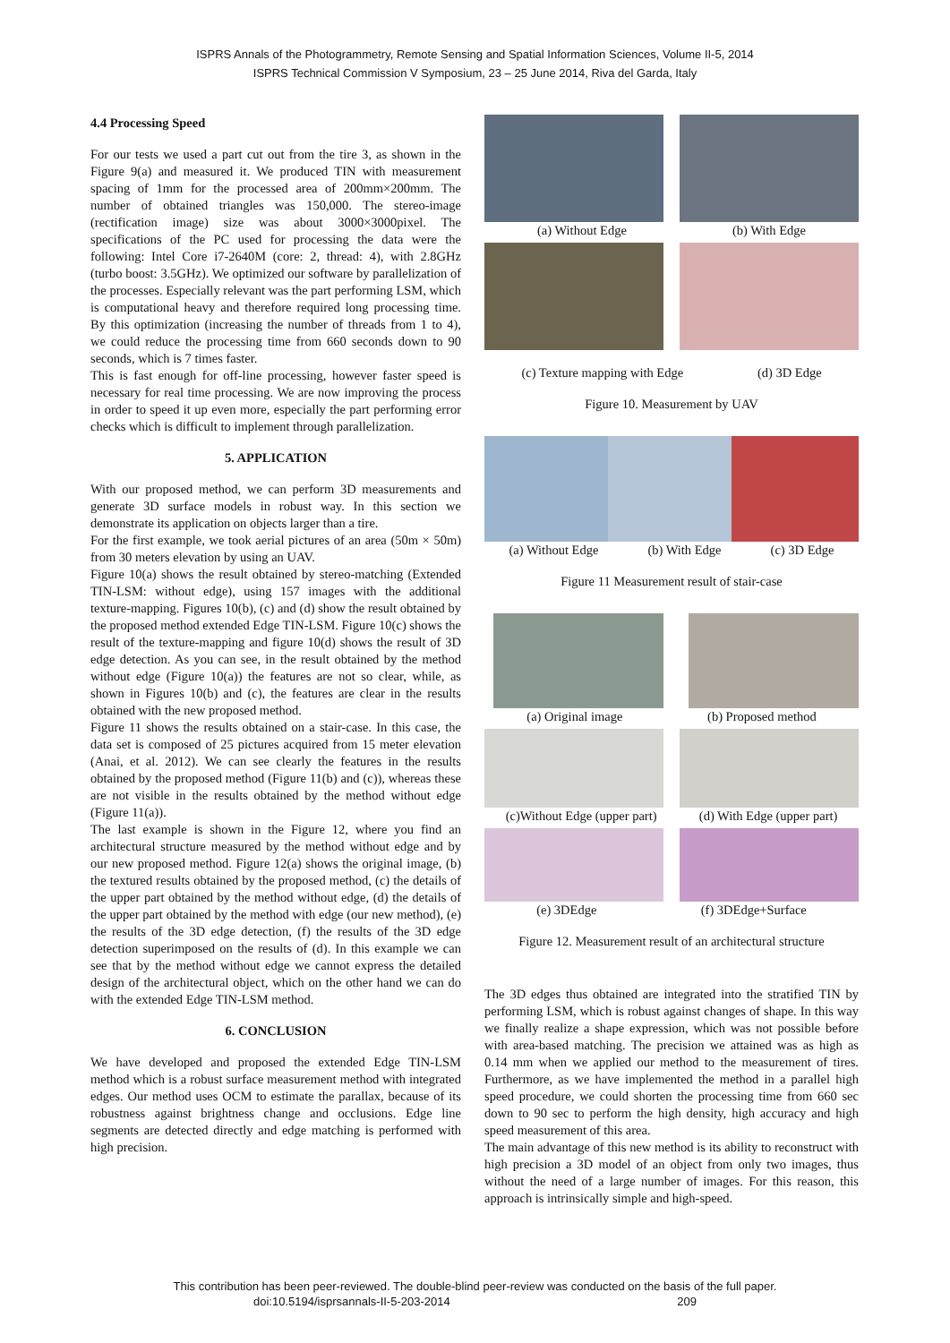ISPRS Annals of the Photogrammetry, Remote Sensing and Spatial Information Sciences, Volume II-5, 2014
ISPRS Technical Commission V Symposium, 23 – 25 June 2014, Riva del Garda, Italy
4.4 Processing Speed
For our tests we used a part cut out from the tire 3, as shown in the Figure 9(a) and measured it. We produced TIN with measurement spacing of 1mm for the processed area of 200mm×200mm. The number of obtained triangles was 150,000. The stereo-image (rectification image) size was about 3000×3000pixel. The specifications of the PC used for processing the data were the following: Intel Core i7-2640M (core: 2, thread: 4), with 2.8GHz (turbo boost: 3.5GHz). We optimized our software by parallelization of the processes. Especially relevant was the part performing LSM, which is computational heavy and therefore required long processing time. By this optimization (increasing the number of threads from 1 to 4), we could reduce the processing time from 660 seconds down to 90 seconds, which is 7 times faster.
This is fast enough for off-line processing, however faster speed is necessary for real time processing. We are now improving the process in order to speed it up even more, especially the part performing error checks which is difficult to implement through parallelization.
5. APPLICATION
With our proposed method, we can perform 3D measurements and generate 3D surface models in robust way. In this section we demonstrate its application on objects larger than a tire.
For the first example, we took aerial pictures of an area (50m × 50m) from 30 meters elevation by using an UAV.
Figure 10(a) shows the result obtained by stereo-matching (Extended TIN-LSM: without edge), using 157 images with the additional texture-mapping. Figures 10(b), (c) and (d) show the result obtained by the proposed method extended Edge TIN-LSM. Figure 10(c) shows the result of the texture-mapping and figure 10(d) shows the result of 3D edge detection. As you can see, in the result obtained by the method without edge (Figure 10(a)) the features are not so clear, while, as shown in Figures 10(b) and (c), the features are clear in the results obtained with the new proposed method.
Figure 11 shows the results obtained on a stair-case. In this case, the data set is composed of 25 pictures acquired from 15 meter elevation (Anai, et al. 2012). We can see clearly the features in the results obtained by the proposed method (Figure 11(b) and (c)), whereas these are not visible in the results obtained by the method without edge (Figure 11(a)).
The last example is shown in the Figure 12, where you find an architectural structure measured by the method without edge and by our new proposed method. Figure 12(a) shows the original image, (b) the textured results obtained by the proposed method, (c) the details of the upper part obtained by the method without edge, (d) the details of the upper part obtained by the method with edge (our new method), (e) the results of the 3D edge detection, (f) the results of the 3D edge detection superimposed on the results of (d). In this example we can see that by the method without edge we cannot express the detailed design of the architectural object, which on the other hand we can do with the extended Edge TIN-LSM method.
6. CONCLUSION
We have developed and proposed the extended Edge TIN-LSM method which is a robust surface measurement method with integrated edges. Our method uses OCM to estimate the parallax, because of its robustness against brightness change and occlusions. Edge line segments are detected directly and edge matching is performed with high precision.
(a) Without Edge (b) With Edge
(c) Texture mapping with Edge (d) 3D Edge
Figure 10. Measurement by UAV
(a) Without Edge (b) With Edge (c) 3D Edge
Figure 11 Measurement result of stair-case
(a) Original image (b) Proposed method
(c)Without Edge (upper part) (d) With Edge (upper part)
(e) 3DEdge (f) 3DEdge+Surface
Figure 12. Measurement result of an architectural structure
The 3D edges thus obtained are integrated into the stratified TIN by performing LSM, which is robust against changes of shape. In this way we finally realize a shape expression, which was not possible before with area-based matching. The precision we attained was as high as 0.14 mm when we applied our method to the measurement of tires. Furthermore, as we have implemented the method in a parallel high speed procedure, we could shorten the processing time from 660 sec down to 90 sec to perform the high density, high accuracy and high speed measurement of this area.
The main advantage of this new method is its ability to reconstruct with high precision a 3D model of an object from only two images, thus without the need of a large number of images. For this reason, this approach is intrinsically simple and high-speed.
This contribution has been peer-reviewed. The double-blind peer-review was conducted on the basis of the full paper.
doi:10.5194/isprsannals-II-5-203-2014 209